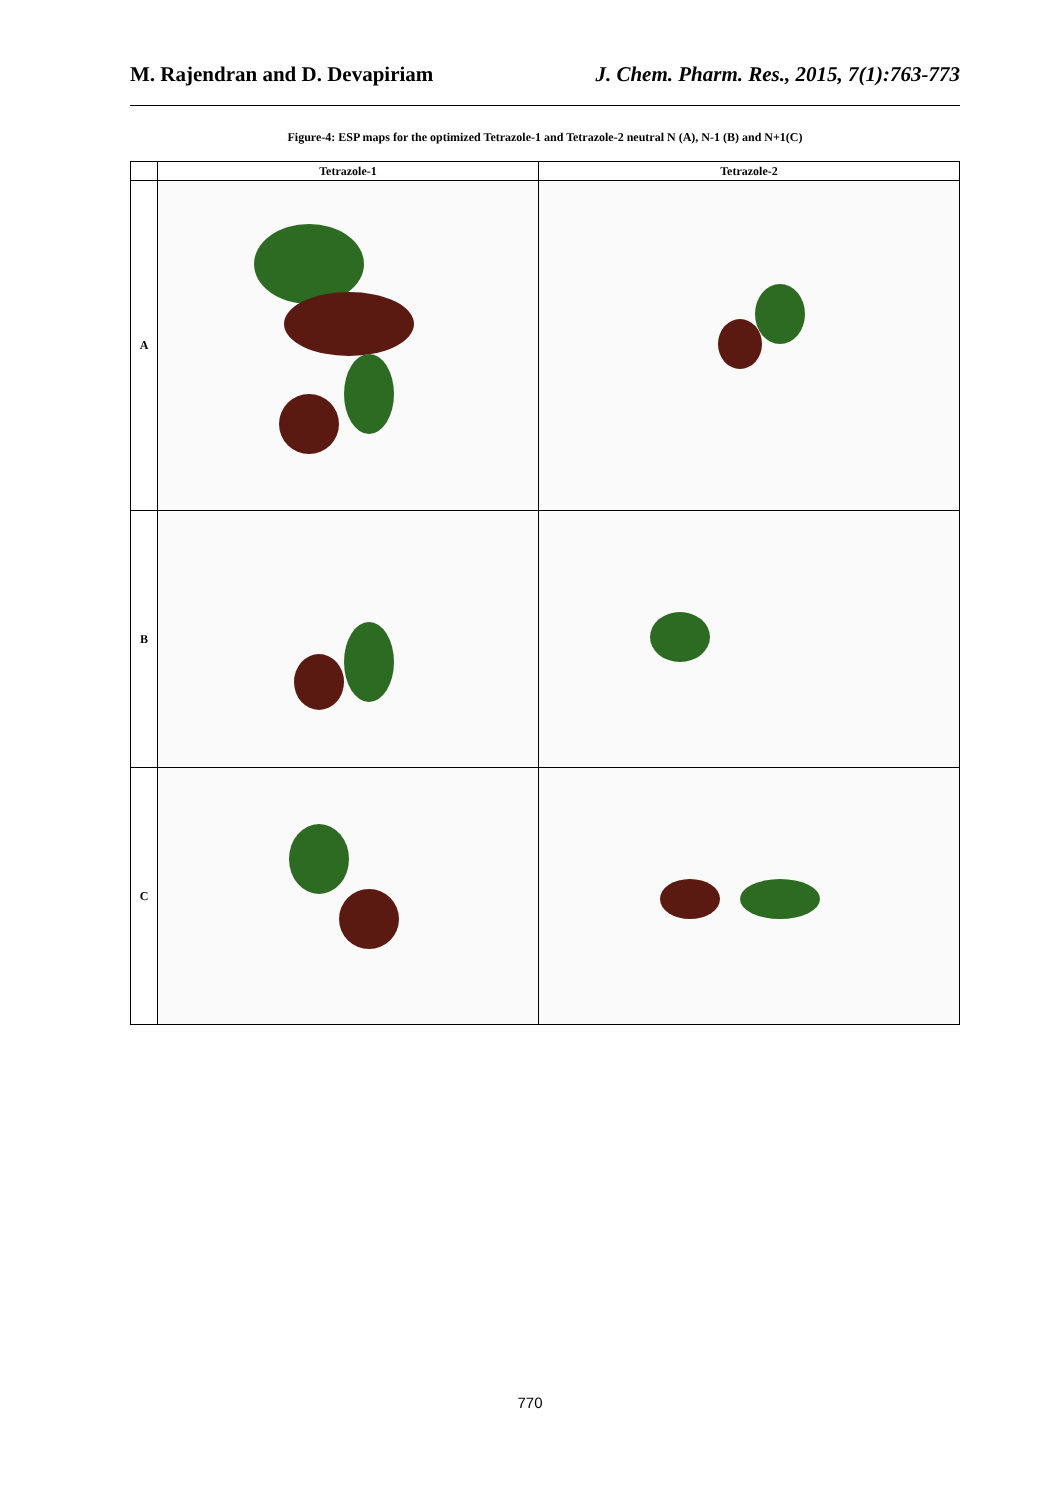M. Rajendran and D. Devapiriam J. Chem. Pharm. Res., 2015, 7(1):763-773
Figure-4: ESP maps for the optimized Tetrazole-1 and Tetrazole-2 neutral N (A), N-1 (B) and N+1(C)
| | Tetrazole-1 | Tetrazole-2 |
| --- | --- | --- |
| A | | |
| B | | |
| C | | |
770